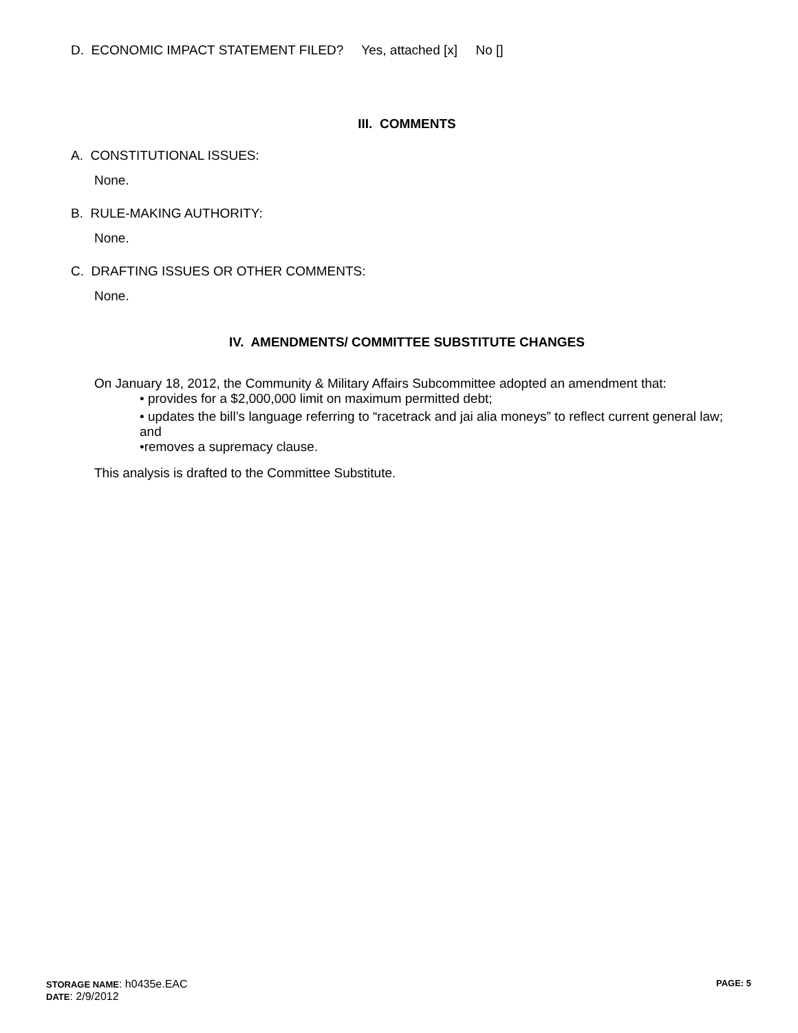D. ECONOMIC IMPACT STATEMENT FILED? Yes, attached [x] No []
III. COMMENTS
A. CONSTITUTIONAL ISSUES:
None.
B. RULE-MAKING AUTHORITY:
None.
C. DRAFTING ISSUES OR OTHER COMMENTS:
None.
IV. AMENDMENTS/ COMMITTEE SUBSTITUTE CHANGES
On January 18, 2012, the Community & Military Affairs Subcommittee adopted an amendment that:
• provides for a $2,000,000 limit on maximum permitted debt;
• updates the bill’s language referring to “racetrack and jai alia moneys” to reflect current general law; and
•removes a supremacy clause.
This analysis is drafted to the Committee Substitute.
STORAGE NAME: h0435e.EAC PAGE: 5
DATE: 2/9/2012